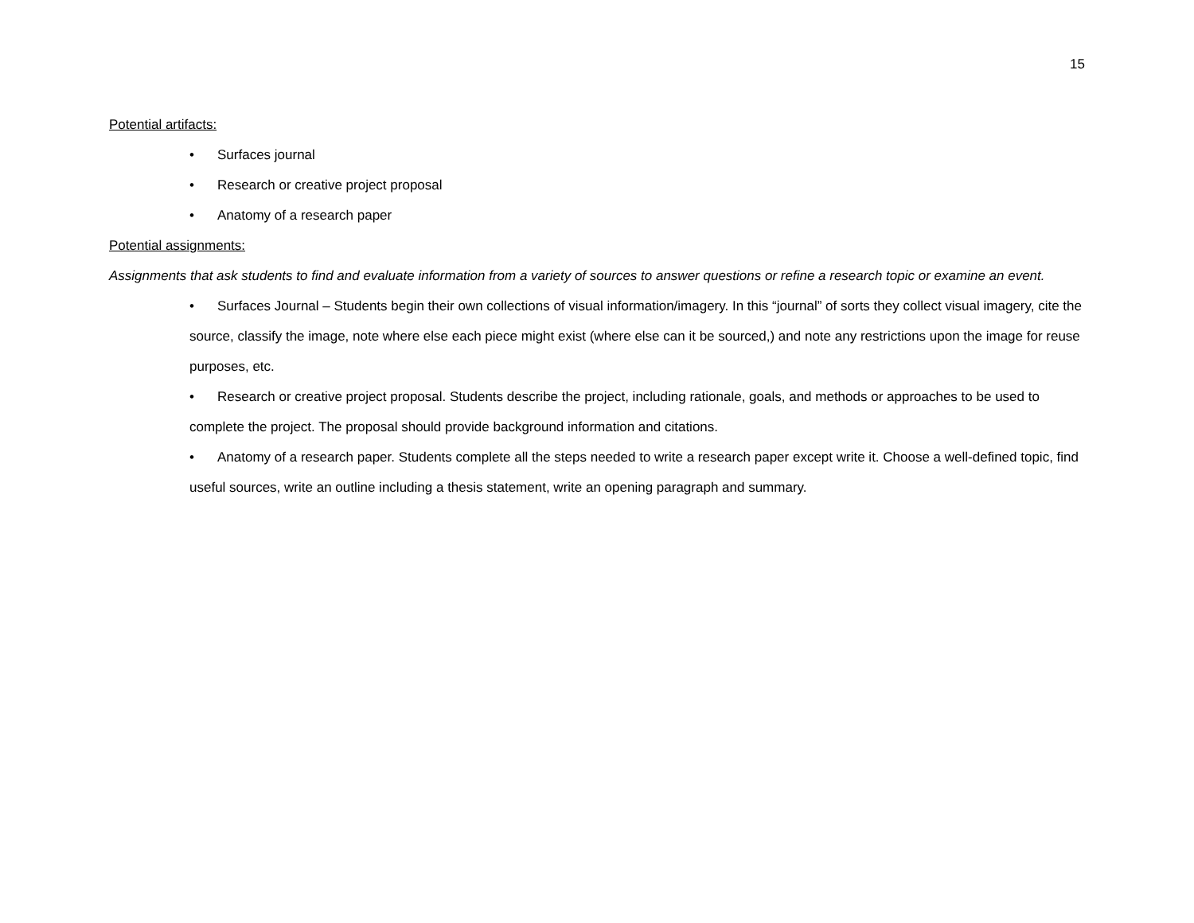15
Potential artifacts:
• Surfaces journal
• Research or creative project proposal
• Anatomy of a research paper
Potential assignments:
Assignments that ask students to find and evaluate information from a variety of sources to answer questions or refine a research topic or examine an event.
• Surfaces Journal – Students begin their own collections of visual information/imagery. In this “journal” of sorts they collect visual imagery, cite the source, classify the image, note where else each piece might exist (where else can it be sourced,) and note any restrictions upon the image for reuse purposes, etc.
• Research or creative project proposal. Students describe the project, including rationale, goals, and methods or approaches to be used to complete the project. The proposal should provide background information and citations.
• Anatomy of a research paper. Students complete all the steps needed to write a research paper except write it. Choose a well-defined topic, find useful sources, write an outline including a thesis statement, write an opening paragraph and summary.